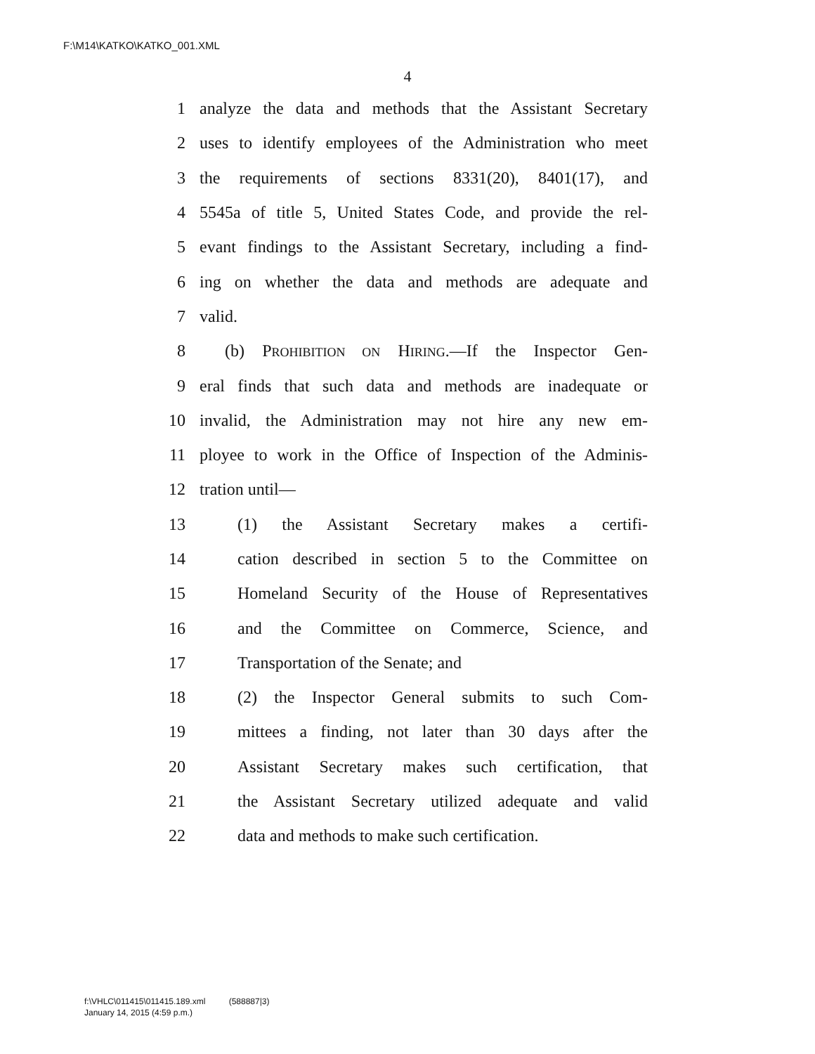F:\M14\KATKO\KATKO_001.XML
4
1 analyze the data and methods that the Assistant Secretary
2 uses to identify employees of the Administration who meet
3 the requirements of sections 8331(20), 8401(17), and
4 5545a of title 5, United States Code, and provide the rel-
5 evant findings to the Assistant Secretary, including a find-
6 ing on whether the data and methods are adequate and
7 valid.
8 (b) PROHIBITION ON HIRING.—If the Inspector Gen-
9 eral finds that such data and methods are inadequate or
10 invalid, the Administration may not hire any new em-
11 ployee to work in the Office of Inspection of the Adminis-
12 tration until—
13 (1) the Assistant Secretary makes a certifi-
14 cation described in section 5 to the Committee on
15 Homeland Security of the House of Representatives
16 and the Committee on Commerce, Science, and
17 Transportation of the Senate; and
18 (2) the Inspector General submits to such Com-
19 mittees a finding, not later than 30 days after the
20 Assistant Secretary makes such certification, that
21 the Assistant Secretary utilized adequate and valid
22 data and methods to make such certification.
f:\VHLC\011415\011415.189.xml (588887|3)
January 14, 2015 (4:59 p.m.)